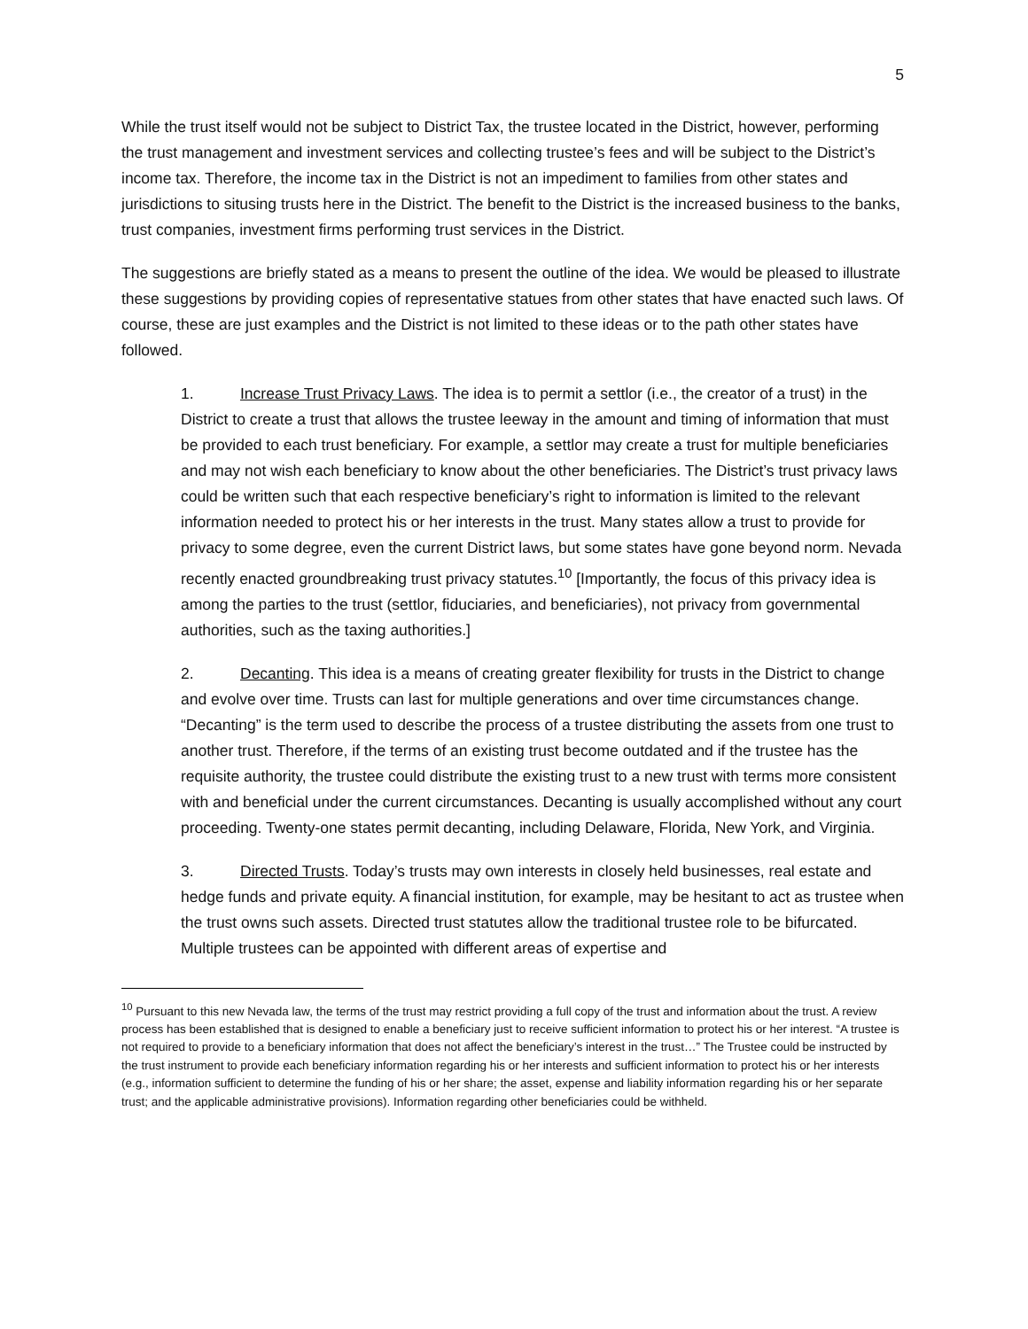5
While the trust itself would not be subject to District Tax, the trustee located in the District, however, performing the trust management and investment services and collecting trustee’s fees and will be subject to the District’s income tax. Therefore, the income tax in the District is not an impediment to families from other states and jurisdictions to situsing trusts here in the District. The benefit to the District is the increased business to the banks, trust companies, investment firms performing trust services in the District.
The suggestions are briefly stated as a means to present the outline of the idea. We would be pleased to illustrate these suggestions by providing copies of representative statues from other states that have enacted such laws. Of course, these are just examples and the District is not limited to these ideas or to the path other states have followed.
1. Increase Trust Privacy Laws. The idea is to permit a settlor (i.e., the creator of a trust) in the District to create a trust that allows the trustee leeway in the amount and timing of information that must be provided to each trust beneficiary. For example, a settlor may create a trust for multiple beneficiaries and may not wish each beneficiary to know about the other beneficiaries. The District’s trust privacy laws could be written such that each respective beneficiary’s right to information is limited to the relevant information needed to protect his or her interests in the trust. Many states allow a trust to provide for privacy to some degree, even the current District laws, but some states have gone beyond norm. Nevada recently enacted groundbreaking trust privacy statutes.<sup>10</sup> [Importantly, the focus of this privacy idea is among the parties to the trust (settlor, fiduciaries, and beneficiaries), not privacy from governmental authorities, such as the taxing authorities.]
2. Decanting. This idea is a means of creating greater flexibility for trusts in the District to change and evolve over time. Trusts can last for multiple generations and over time circumstances change. “Decanting” is the term used to describe the process of a trustee distributing the assets from one trust to another trust. Therefore, if the terms of an existing trust become outdated and if the trustee has the requisite authority, the trustee could distribute the existing trust to a new trust with terms more consistent with and beneficial under the current circumstances. Decanting is usually accomplished without any court proceeding. Twenty-one states permit decanting, including Delaware, Florida, New York, and Virginia.
3. Directed Trusts. Today’s trusts may own interests in closely held businesses, real estate and hedge funds and private equity. A financial institution, for example, may be hesitant to act as trustee when the trust owns such assets. Directed trust statutes allow the traditional trustee role to be bifurcated. Multiple trustees can be appointed with different areas of expertise and
<sup>10</sup> Pursuant to this new Nevada law, the terms of the trust may restrict providing a full copy of the trust and information about the trust. A review process has been established that is designed to enable a beneficiary just to receive sufficient information to protect his or her interest. “A trustee is not required to provide to a beneficiary information that does not affect the beneficiary’s interest in the trust…” The Trustee could be instructed by the trust instrument to provide each beneficiary information regarding his or her interests and sufficient information to protect his or her interests (e.g., information sufficient to determine the funding of his or her share; the asset, expense and liability information regarding his or her separate trust; and the applicable administrative provisions). Information regarding other beneficiaries could be withheld.